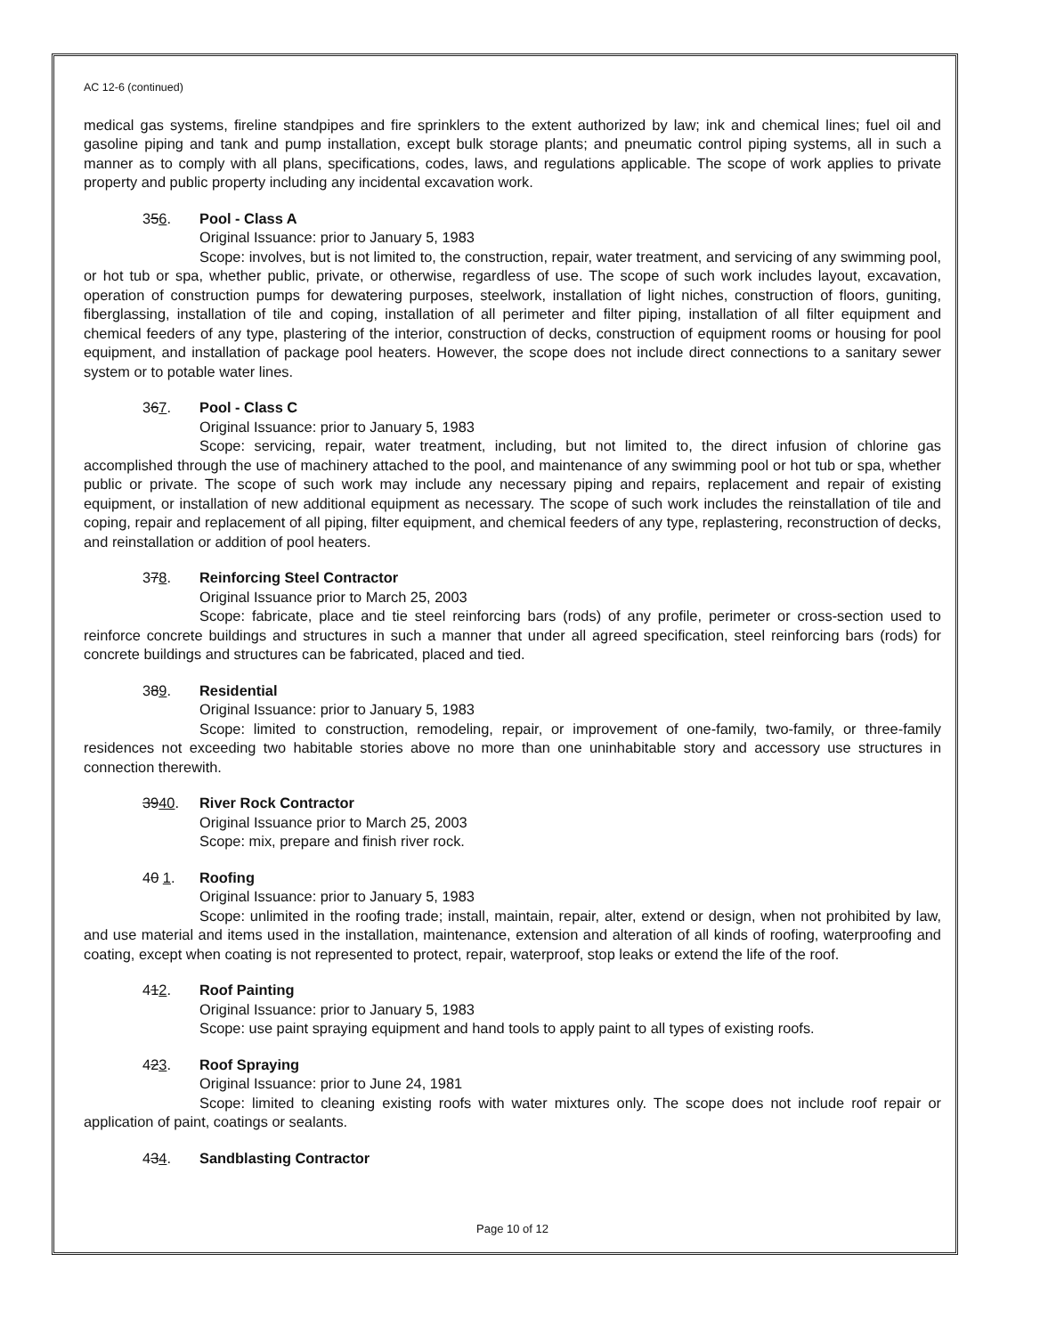AC 12-6 (continued)
medical gas systems, fireline standpipes and fire sprinklers to the extent authorized by law; ink and chemical lines; fuel oil and gasoline piping and tank and pump installation, except bulk storage plants; and pneumatic control piping systems, all in such a manner as to comply with all plans, specifications, codes, laws, and regulations applicable. The scope of work applies to private property and public property including any incidental excavation work.
356. Pool - Class A
Original Issuance: prior to January 5, 1983
Scope: involves, but is not limited to, the construction, repair, water treatment, and servicing of any swimming pool, or hot tub or spa, whether public, private, or otherwise, regardless of use. The scope of such work includes layout, excavation, operation of construction pumps for dewatering purposes, steelwork, installation of light niches, construction of floors, guniting, fiberglassing, installation of tile and coping, installation of all perimeter and filter piping, installation of all filter equipment and chemical feeders of any type, plastering of the interior, construction of decks, construction of equipment rooms or housing for pool equipment, and installation of package pool heaters. However, the scope does not include direct connections to a sanitary sewer system or to potable water lines.
367. Pool - Class C
Original Issuance: prior to January 5, 1983
Scope: servicing, repair, water treatment, including, but not limited to, the direct infusion of chlorine gas accomplished through the use of machinery attached to the pool, and maintenance of any swimming pool or hot tub or spa, whether public or private. The scope of such work may include any necessary piping and repairs, replacement and repair of existing equipment, or installation of new additional equipment as necessary. The scope of such work includes the reinstallation of tile and coping, repair and replacement of all piping, filter equipment, and chemical feeders of any type, replastering, reconstruction of decks, and reinstallation or addition of pool heaters.
378. Reinforcing Steel Contractor
Original Issuance prior to March 25, 2003
Scope: fabricate, place and tie steel reinforcing bars (rods) of any profile, perimeter or cross-section used to reinforce concrete buildings and structures in such a manner that under all agreed specification, steel reinforcing bars (rods) for concrete buildings and structures can be fabricated, placed and tied.
389. Residential
Original Issuance: prior to January 5, 1983
Scope: limited to construction, remodeling, repair, or improvement of one-family, two-family, or three-family residences not exceeding two habitable stories above no more than one uninhabitable story and accessory use structures in connection therewith.
3940. River Rock Contractor
Original Issuance prior to March 25, 2003
Scope: mix, prepare and finish river rock.
40 1. Roofing
Original Issuance: prior to January 5, 1983
Scope: unlimited in the roofing trade; install, maintain, repair, alter, extend or design, when not prohibited by law, and use material and items used in the installation, maintenance, extension and alteration of all kinds of roofing, waterproofing and coating, except when coating is not represented to protect, repair, waterproof, stop leaks or extend the life of the roof.
412. Roof Painting
Original Issuance: prior to January 5, 1983
Scope: use paint spraying equipment and hand tools to apply paint to all types of existing roofs.
423. Roof Spraying
Original Issuance: prior to June 24, 1981
Scope: limited to cleaning existing roofs with water mixtures only. The scope does not include roof repair or application of paint, coatings or sealants.
434. Sandblasting Contractor
Page 10 of 12